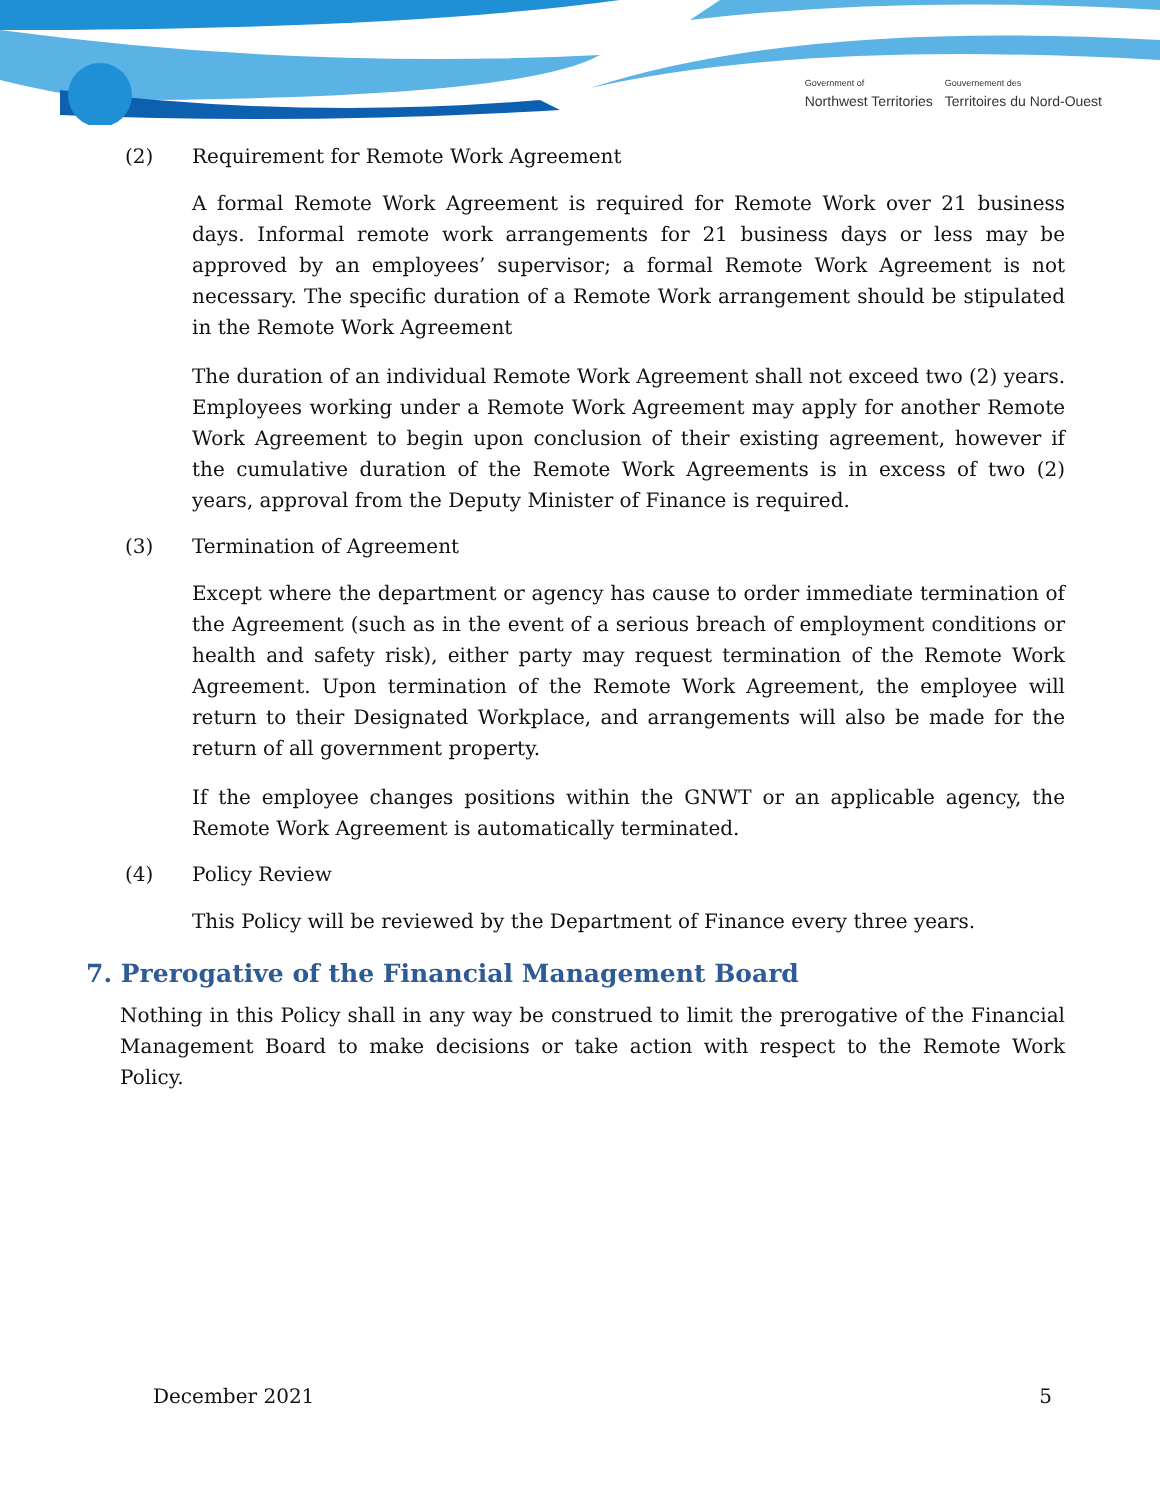Government of
Northwest Territories
Gouvernement des
Territoires du Nord-Ouest
(2) Requirement for Remote Work Agreement
A formal Remote Work Agreement is required for Remote Work over 21 business days. Informal remote work arrangements for 21 business days or less may be approved by an employees’ supervisor; a formal Remote Work Agreement is not necessary. The specific duration of a Remote Work arrangement should be stipulated in the Remote Work Agreement
The duration of an individual Remote Work Agreement shall not exceed two (2) years. Employees working under a Remote Work Agreement may apply for another Remote Work Agreement to begin upon conclusion of their existing agreement, however if the cumulative duration of the Remote Work Agreements is in excess of two (2) years, approval from the Deputy Minister of Finance is required.
(3) Termination of Agreement
Except where the department or agency has cause to order immediate termination of the Agreement (such as in the event of a serious breach of employment conditions or health and safety risk), either party may request termination of the Remote Work Agreement. Upon termination of the Remote Work Agreement, the employee will return to their Designated Workplace, and arrangements will also be made for the return of all government property.
If the employee changes positions within the GNWT or an applicable agency, the Remote Work Agreement is automatically terminated.
(4) Policy Review
This Policy will be reviewed by the Department of Finance every three years.
7. Prerogative of the Financial Management Board
Nothing in this Policy shall in any way be construed to limit the prerogative of the Financial Management Board to make decisions or take action with respect to the Remote Work Policy.
December 2021 5